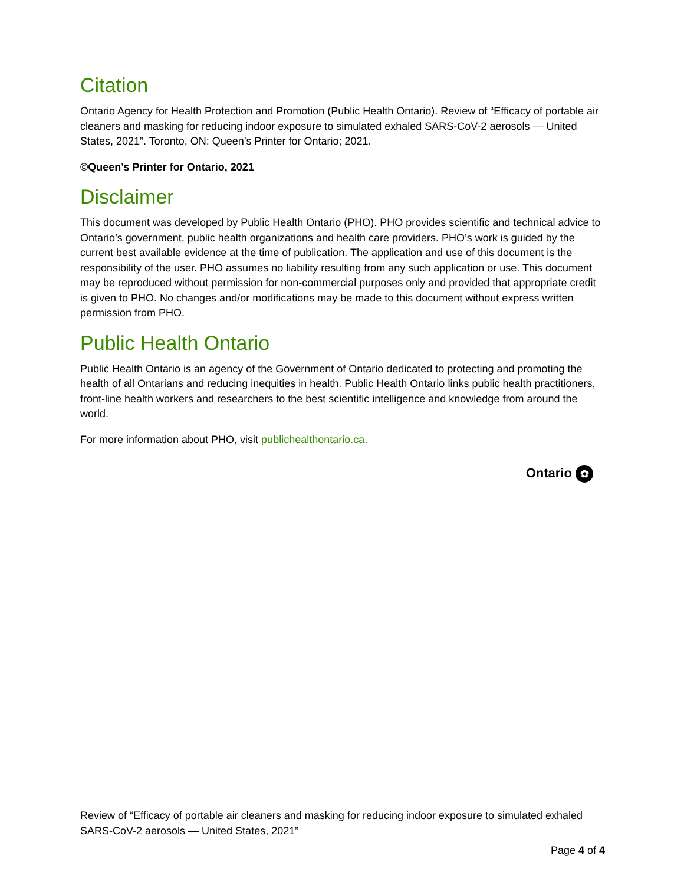Citation
Ontario Agency for Health Protection and Promotion (Public Health Ontario). Review of “Efficacy of portable air cleaners and masking for reducing indoor exposure to simulated exhaled SARS-CoV-2 aerosols — United States, 2021”. Toronto, ON: Queen’s Printer for Ontario; 2021.
©Queen’s Printer for Ontario, 2021
Disclaimer
This document was developed by Public Health Ontario (PHO). PHO provides scientific and technical advice to Ontario’s government, public health organizations and health care providers. PHO’s work is guided by the current best available evidence at the time of publication. The application and use of this document is the responsibility of the user. PHO assumes no liability resulting from any such application or use. This document may be reproduced without permission for non-commercial purposes only and provided that appropriate credit is given to PHO. No changes and/or modifications may be made to this document without express written permission from PHO.
Public Health Ontario
Public Health Ontario is an agency of the Government of Ontario dedicated to protecting and promoting the health of all Ontarians and reducing inequities in health. Public Health Ontario links public health practitioners, front-line health workers and researchers to the best scientific intelligence and knowledge from around the world.
For more information about PHO, visit publichealthontario.ca.
Ontario ✿
Review of “Efficacy of portable air cleaners and masking for reducing indoor exposure to simulated exhaled SARS-CoV-2 aerosols — United States, 2021”
Page 4 of 4